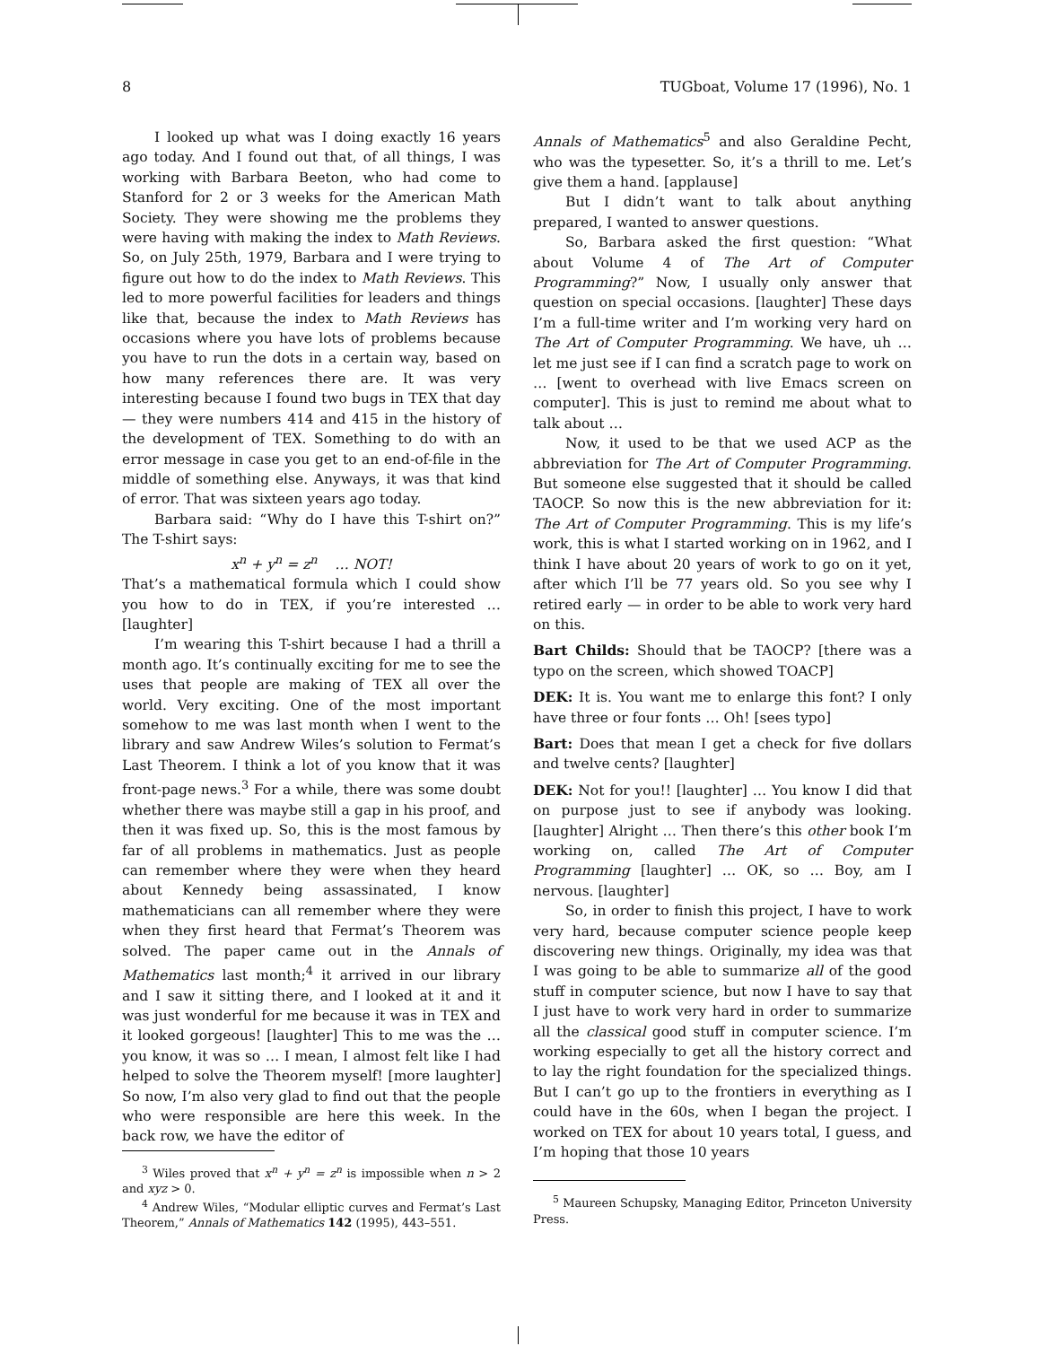8 TUGboat, Volume 17 (1996), No. 1
I looked up what was I doing exactly 16 years ago today. And I found out that, of all things, I was working with Barbara Beeton, who had come to Stanford for 2 or 3 weeks for the American Math Society. They were showing me the problems they were having with making the index to Math Reviews. So, on July 25th, 1979, Barbara and I were trying to figure out how to do the index to Math Reviews. This led to more powerful facilities for leaders and things like that, because the index to Math Reviews has occasions where you have lots of problems because you have to run the dots in a certain way, based on how many references there are. It was very interesting because I found two bugs in TEX that day — they were numbers 414 and 415 in the history of the development of TEX. Something to do with an error message in case you get to an end-of-file in the middle of something else. Anyways, it was that kind of error. That was sixteen years ago today.
Barbara said: “Why do I have this T-shirt on?” The T-shirt says:
x<sup>n</sup> + y<sup>n</sup> = z<sup>n</sup> … NOT!
That’s a mathematical formula which I could show you how to do in TEX, if you’re interested … [laughter]
I’m wearing this T-shirt because I had a thrill a month ago. It’s continually exciting for me to see the uses that people are making of TEX all over the world. Very exciting. One of the most important somehow to me was last month when I went to the library and saw Andrew Wiles’s solution to Fermat’s Last Theorem. I think a lot of you know that it was front-page news.<sup>3</sup> For a while, there was some doubt whether there was maybe still a gap in his proof, and then it was fixed up. So, this is the most famous by far of all problems in mathematics. Just as people can remember where they were when they heard about Kennedy being assassinated, I know mathematicians can all remember where they were when they first heard that Fermat’s Theorem was solved. The paper came out in the Annals of Mathematics last month;<sup>4</sup> it arrived in our library and I saw it sitting there, and I looked at it and it was just wonderful for me because it was in TEX and it looked gorgeous! [laughter] This to me was the … you know, it was so … I mean, I almost felt like I had helped to solve the Theorem myself! [more laughter] So now, I’m also very glad to find out that the people who were responsible are here this week. In the back row, we have the editor of
<sup>3</sup> Wiles proved that x<sup>n</sup> + y<sup>n</sup> = z<sup>n</sup> is impossible when n > 2 and xyz > 0.
<sup>4</sup> Andrew Wiles, “Modular elliptic curves and Fermat’s Last Theorem,” Annals of Mathematics 142 (1995), 443–551.
Annals of Mathematics<sup>5</sup> and also Geraldine Pecht, who was the typesetter. So, it’s a thrill to me. Let’s give them a hand. [applause]
But I didn’t want to talk about anything prepared, I wanted to answer questions.
So, Barbara asked the first question: “What about Volume 4 of The Art of Computer Programming?” Now, I usually only answer that question on special occasions. [laughter] These days I’m a full-time writer and I’m working very hard on The Art of Computer Programming. We have, uh … let me just see if I can find a scratch page to work on … [went to overhead with live Emacs screen on computer]. This is just to remind me about what to talk about …
Now, it used to be that we used ACP as the abbreviation for The Art of Computer Programming. But someone else suggested that it should be called TAOCP. So now this is the new abbreviation for it: The Art of Computer Programming. This is my life’s work, this is what I started working on in 1962, and I think I have about 20 years of work to go on it yet, after which I’ll be 77 years old. So you see why I retired early — in order to be able to work very hard on this.
Bart Childs: Should that be TAOCP? [there was a typo on the screen, which showed TOACP]
DEK: It is. You want me to enlarge this font? I only have three or four fonts … Oh! [sees typo]
Bart: Does that mean I get a check for five dollars and twelve cents? [laughter]
DEK: Not for you!! [laughter] … You know I did that on purpose just to see if anybody was looking. [laughter] Alright … Then there’s this other book I’m working on, called The Art of Computer Programming [laughter] … OK, so … Boy, am I nervous. [laughter]
So, in order to finish this project, I have to work very hard, because computer science people keep discovering new things. Originally, my idea was that I was going to be able to summarize all of the good stuff in computer science, but now I have to say that I just have to work very hard in order to summarize all the classical good stuff in computer science. I’m working especially to get all the history correct and to lay the right foundation for the specialized things. But I can’t go up to the frontiers in everything as I could have in the 60s, when I began the project. I worked on TEX for about 10 years total, I guess, and I’m hoping that those 10 years
<sup>5</sup> Maureen Schupsky, Managing Editor, Princeton University Press.